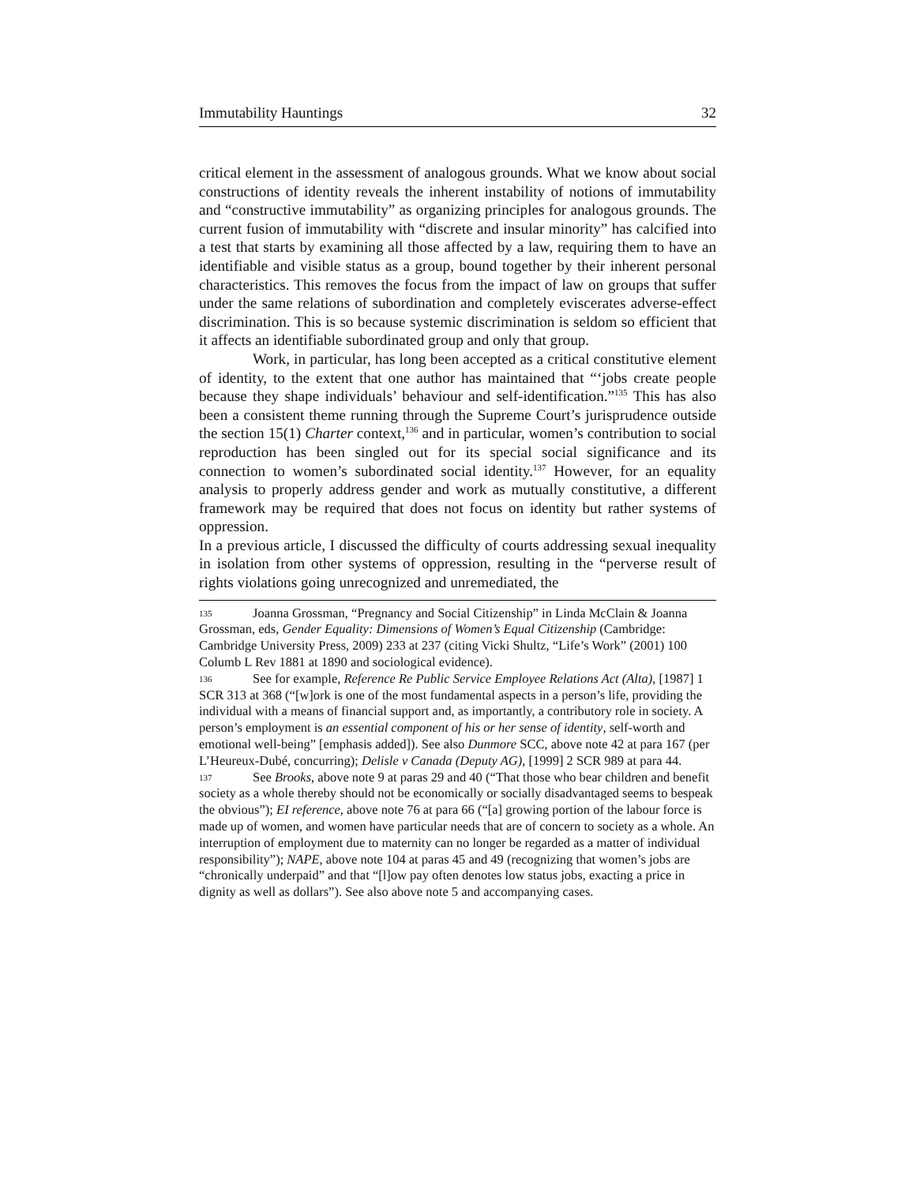Immutability Hauntings 32
critical element in the assessment of analogous grounds. What we know about social constructions of identity reveals the inherent instability of notions of immutability and “constructive immutability” as organizing principles for analogous grounds. The current fusion of immutability with “discrete and insular minority” has calcified into a test that starts by examining all those affected by a law, requiring them to have an identifiable and visible status as a group, bound together by their inherent personal characteristics. This removes the focus from the impact of law on groups that suffer under the same relations of subordination and completely eviscerates adverse-effect discrimination. This is so because systemic discrimination is seldom so efficient that it affects an identifiable subordinated group and only that group.
Work, in particular, has long been accepted as a critical constitutive element of identity, to the extent that one author has maintained that “‘jobs create people because they shape individuals’ behaviour and self-identification.”<sup>135</sup> This has also been a consistent theme running through the Supreme Court’s jurisprudence outside the section 15(1) Charter context,<sup>136</sup> and in particular, women’s contribution to social reproduction has been singled out for its special social significance and its connection to women’s subordinated social identity.<sup>137</sup> However, for an equality analysis to properly address gender and work as mutually constitutive, a different framework may be required that does not focus on identity but rather systems of oppression.
In a previous article, I discussed the difficulty of courts addressing sexual inequality in isolation from other systems of oppression, resulting in the “perverse result of rights violations going unrecognized and unremediated, the
135 Joanna Grossman, “Pregnancy and Social Citizenship” in Linda McClain & Joanna Grossman, eds, Gender Equality: Dimensions of Women’s Equal Citizenship (Cambridge: Cambridge University Press, 2009) 233 at 237 (citing Vicki Shultz, “Life’s Work” (2001) 100 Columb L Rev 1881 at 1890 and sociological evidence).
136 See for example, Reference Re Public Service Employee Relations Act (Alta), [1987] 1 SCR 313 at 368 (“[w]ork is one of the most fundamental aspects in a person’s life, providing the individual with a means of financial support and, as importantly, a contributory role in society. A person’s employment is an essential component of his or her sense of identity, self-worth and emotional well-being” [emphasis added]). See also Dunmore SCC, above note 42 at para 167 (per L’Heureux-Dubé, concurring); Delisle v Canada (Deputy AG), [1999] 2 SCR 989 at para 44.
137 See Brooks, above note 9 at paras 29 and 40 (“That those who bear children and benefit society as a whole thereby should not be economically or socially disadvantaged seems to bespeak the obvious”); EI reference, above note 76 at para 66 (“[a] growing portion of the labour force is made up of women, and women have particular needs that are of concern to society as a whole. An interruption of employment due to maternity can no longer be regarded as a matter of individual responsibility”); NAPE, above note 104 at paras 45 and 49 (recognizing that women’s jobs are “chronically underpaid” and that “[l]ow pay often denotes low status jobs, exacting a price in dignity as well as dollars”). See also above note 5 and accompanying cases.